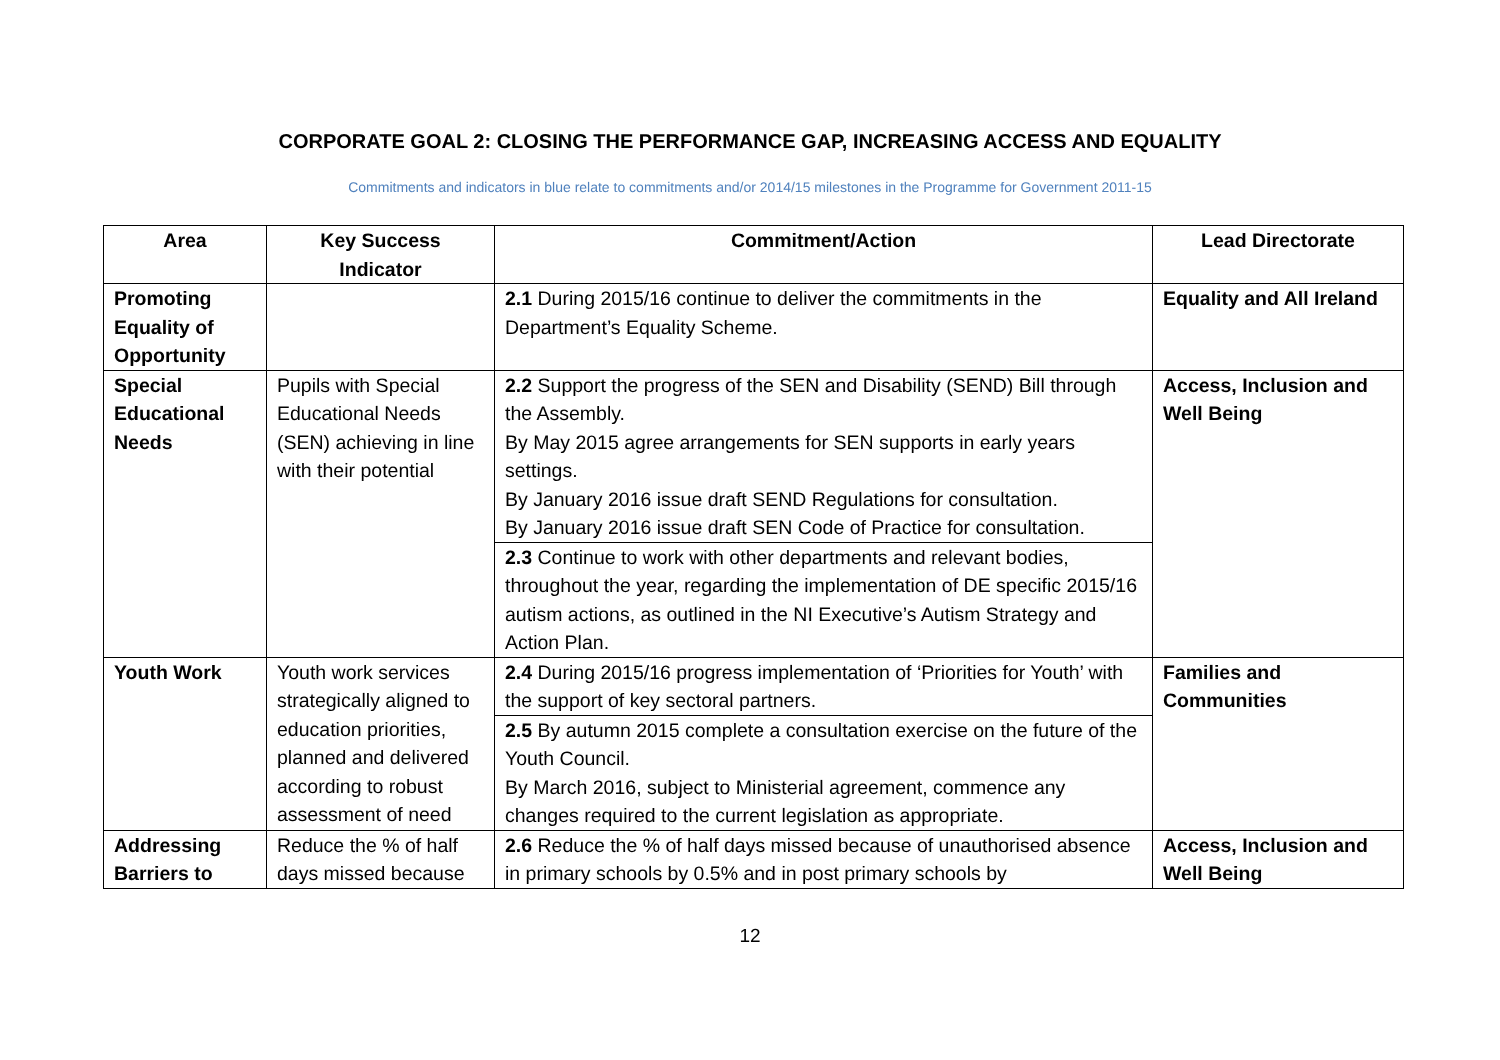CORPORATE GOAL 2: CLOSING THE PERFORMANCE GAP, INCREASING ACCESS AND EQUALITY
Commitments and indicators in blue relate to commitments and/or 2014/15 milestones in the Programme for Government 2011-15
| Area | Key Success Indicator | Commitment/Action | Lead Directorate |
| --- | --- | --- | --- |
| Promoting Equality of Opportunity | | 2.1 During 2015/16 continue to deliver the commitments in the Department’s Equality Scheme. | Equality and All Ireland |
| Special Educational Needs | Pupils with Special Educational Needs (SEN) achieving in line with their potential | 2.2 Support the progress of the SEN and Disability (SEND) Bill through the Assembly. By May 2015 agree arrangements for SEN supports in early years settings. By January 2016 issue draft SEND Regulations for consultation. By January 2016 issue draft SEN Code of Practice for consultation. 2.3 Continue to work with other departments and relevant bodies, throughout the year, regarding the implementation of DE specific 2015/16 autism actions, as outlined in the NI Executive’s Autism Strategy and Action Plan. | Access, Inclusion and Well Being |
| Youth Work | Youth work services strategically aligned to education priorities, planned and delivered according to robust assessment of need | 2.4 During 2015/16 progress implementation of ‘Priorities for Youth’ with the support of key sectoral partners. 2.5 By autumn 2015 complete a consultation exercise on the future of the Youth Council. By March 2016, subject to Ministerial agreement, commence any changes required to the current legislation as appropriate. | Families and Communities |
| Addressing Barriers to | Reduce the % of half days missed because | 2.6 Reduce the % of half days missed because of unauthorised absence in primary schools by 0.5% and in post primary schools by | Access, Inclusion and Well Being |
12